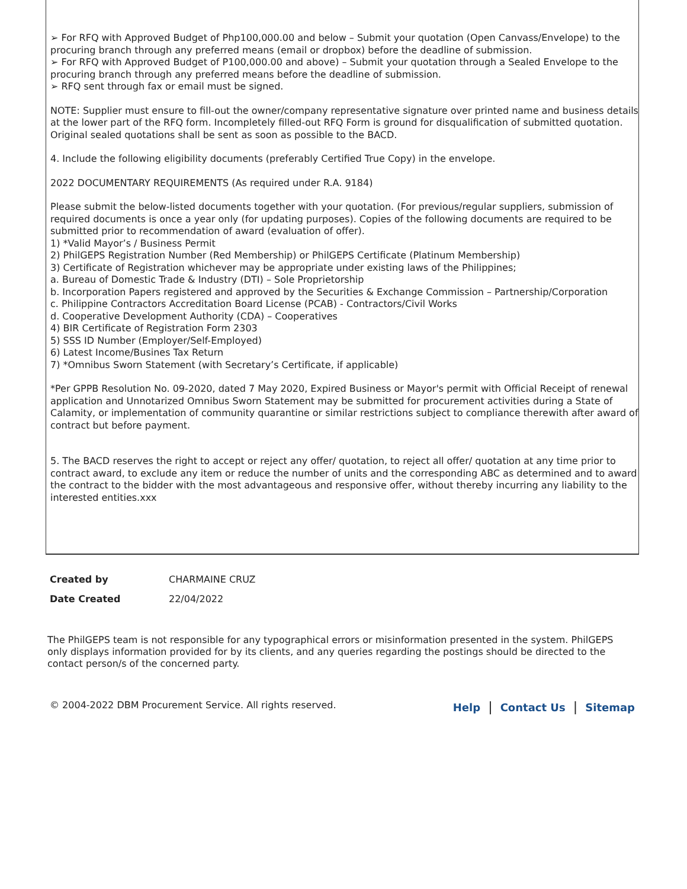➢ For RFQ with Approved Budget of Php100,000.00 and below – Submit your quotation (Open Canvass/Envelope) to the procuring branch through any preferred means (email or dropbox) before the deadline of submission.
➢ For RFQ with Approved Budget of P100,000.00 and above) – Submit your quotation through a Sealed Envelope to the procuring branch through any preferred means before the deadline of submission.
➢ RFQ sent through fax or email must be signed.
NOTE: Supplier must ensure to fill-out the owner/company representative signature over printed name and business details at the lower part of the RFQ form. Incompletely filled-out RFQ Form is ground for disqualification of submitted quotation. Original sealed quotations shall be sent as soon as possible to the BACD.
4. Include the following eligibility documents (preferably Certified True Copy) in the envelope.
2022 DOCUMENTARY REQUIREMENTS (As required under R.A. 9184)
Please submit the below-listed documents together with your quotation. (For previous/regular suppliers, submission of required documents is once a year only (for updating purposes). Copies of the following documents are required to be submitted prior to recommendation of award (evaluation of offer).
1) *Valid Mayor’s / Business Permit
2) PhilGEPS Registration Number (Red Membership) or PhilGEPS Certificate (Platinum Membership)
3) Certificate of Registration whichever may be appropriate under existing laws of the Philippines;
a. Bureau of Domestic Trade & Industry (DTI) – Sole Proprietorship
b. Incorporation Papers registered and approved by the Securities & Exchange Commission – Partnership/Corporation
c. Philippine Contractors Accreditation Board License (PCAB) - Contractors/Civil Works
d. Cooperative Development Authority (CDA) – Cooperatives
4) BIR Certificate of Registration Form 2303
5) SSS ID Number (Employer/Self-Employed)
6) Latest Income/Busines Tax Return
7) *Omnibus Sworn Statement (with Secretary’s Certificate, if applicable)
*Per GPPB Resolution No. 09-2020, dated 7 May 2020, Expired Business or Mayor's permit with Official Receipt of renewal application and Unnotarized Omnibus Sworn Statement may be submitted for procurement activities during a State of Calamity, or implementation of community quarantine or similar restrictions subject to compliance therewith after award of contract but before payment.
5. The BACD reserves the right to accept or reject any offer/ quotation, to reject all offer/ quotation at any time prior to contract award, to exclude any item or reduce the number of units and the corresponding ABC as determined and to award the contract to the bidder with the most advantageous and responsive offer, without thereby incurring any liability to the interested entities.xxx
Created by CHARMAINE CRUZ
Date Created 22/04/2022
The PhilGEPS team is not responsible for any typographical errors or misinformation presented in the system. PhilGEPS only displays information provided for by its clients, and any queries regarding the postings should be directed to the contact person/s of the concerned party.
© 2004-2022 DBM Procurement Service. All rights reserved. Help | Contact Us | Sitemap